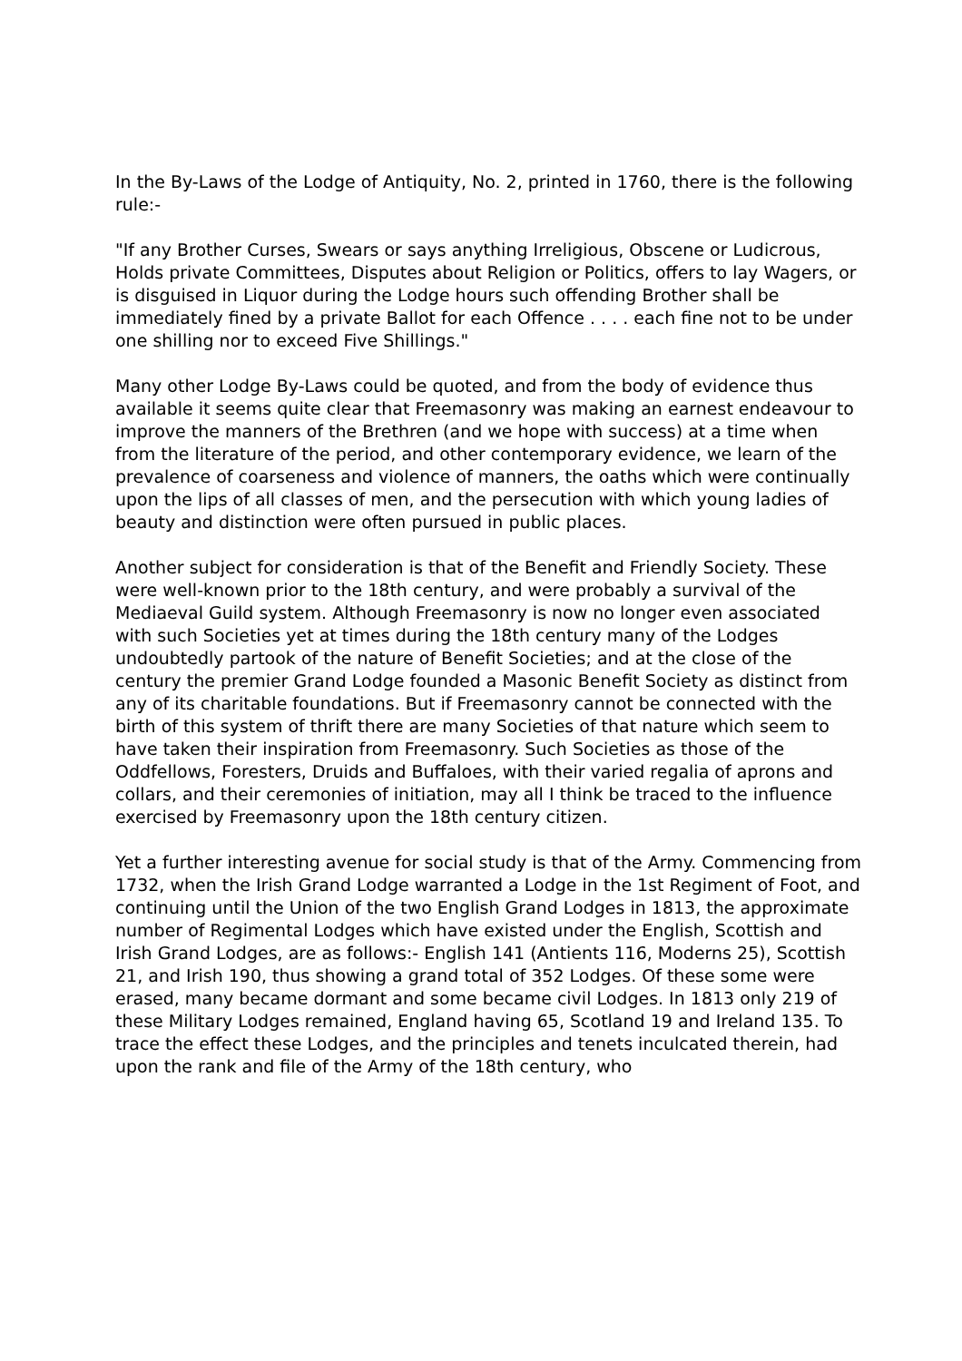In the By-Laws of the Lodge of Antiquity, No. 2, printed in 1760, there is the following rule:-
"If any Brother Curses, Swears or says anything Irreligious, Obscene or Ludicrous, Holds private Committees, Disputes about Religion or Politics, offers to lay Wagers, or is disguised in Liquor during the Lodge hours such offending Brother shall be immediately fined by a private Ballot for each Offence . . . . each fine not to be under one shilling nor to exceed Five Shillings."
Many other Lodge By-Laws could be quoted, and from the body of evidence thus available it seems quite clear that Freemasonry was making an earnest endeavour to improve the manners of the Brethren (and we hope with success) at a time when from the literature of the period, and other contemporary evidence, we learn of the prevalence of coarseness and violence of manners, the oaths which were continually upon the lips of all classes of men, and the persecution with which young ladies of beauty and distinction were often pursued in public places.
Another subject for consideration is that of the Benefit and Friendly Society. These were well-known prior to the 18th century, and were probably a survival of the Mediaeval Guild system. Although Freemasonry is now no longer even associated with such Societies yet at times during the 18th century many of the Lodges undoubtedly partook of the nature of Benefit Societies; and at the close of the century the premier Grand Lodge founded a Masonic Benefit Society as distinct from any of its charitable foundations. But if Freemasonry cannot be connected with the birth of this system of thrift there are many Societies of that nature which seem to have taken their inspiration from Freemasonry. Such Societies as those of the Oddfellows, Foresters, Druids and Buffaloes, with their varied regalia of aprons and collars, and their ceremonies of initiation, may all I think be traced to the influence exercised by Freemasonry upon the 18th century citizen.
Yet a further interesting avenue for social study is that of the Army. Commencing from 1732, when the Irish Grand Lodge warranted a Lodge in the 1st Regiment of Foot, and continuing until the Union of the two English Grand Lodges in 1813, the approximate number of Regimental Lodges which have existed under the English, Scottish and Irish Grand Lodges, are as follows:- English 141 (Antients 116, Moderns 25), Scottish 21, and Irish 190, thus showing a grand total of 352 Lodges. Of these some were erased, many became dormant and some became civil Lodges. In 1813 only 219 of these Military Lodges remained, England having 65, Scotland 19 and Ireland 135. To trace the effect these Lodges, and the principles and tenets inculcated therein, had upon the rank and file of the Army of the 18th century, who